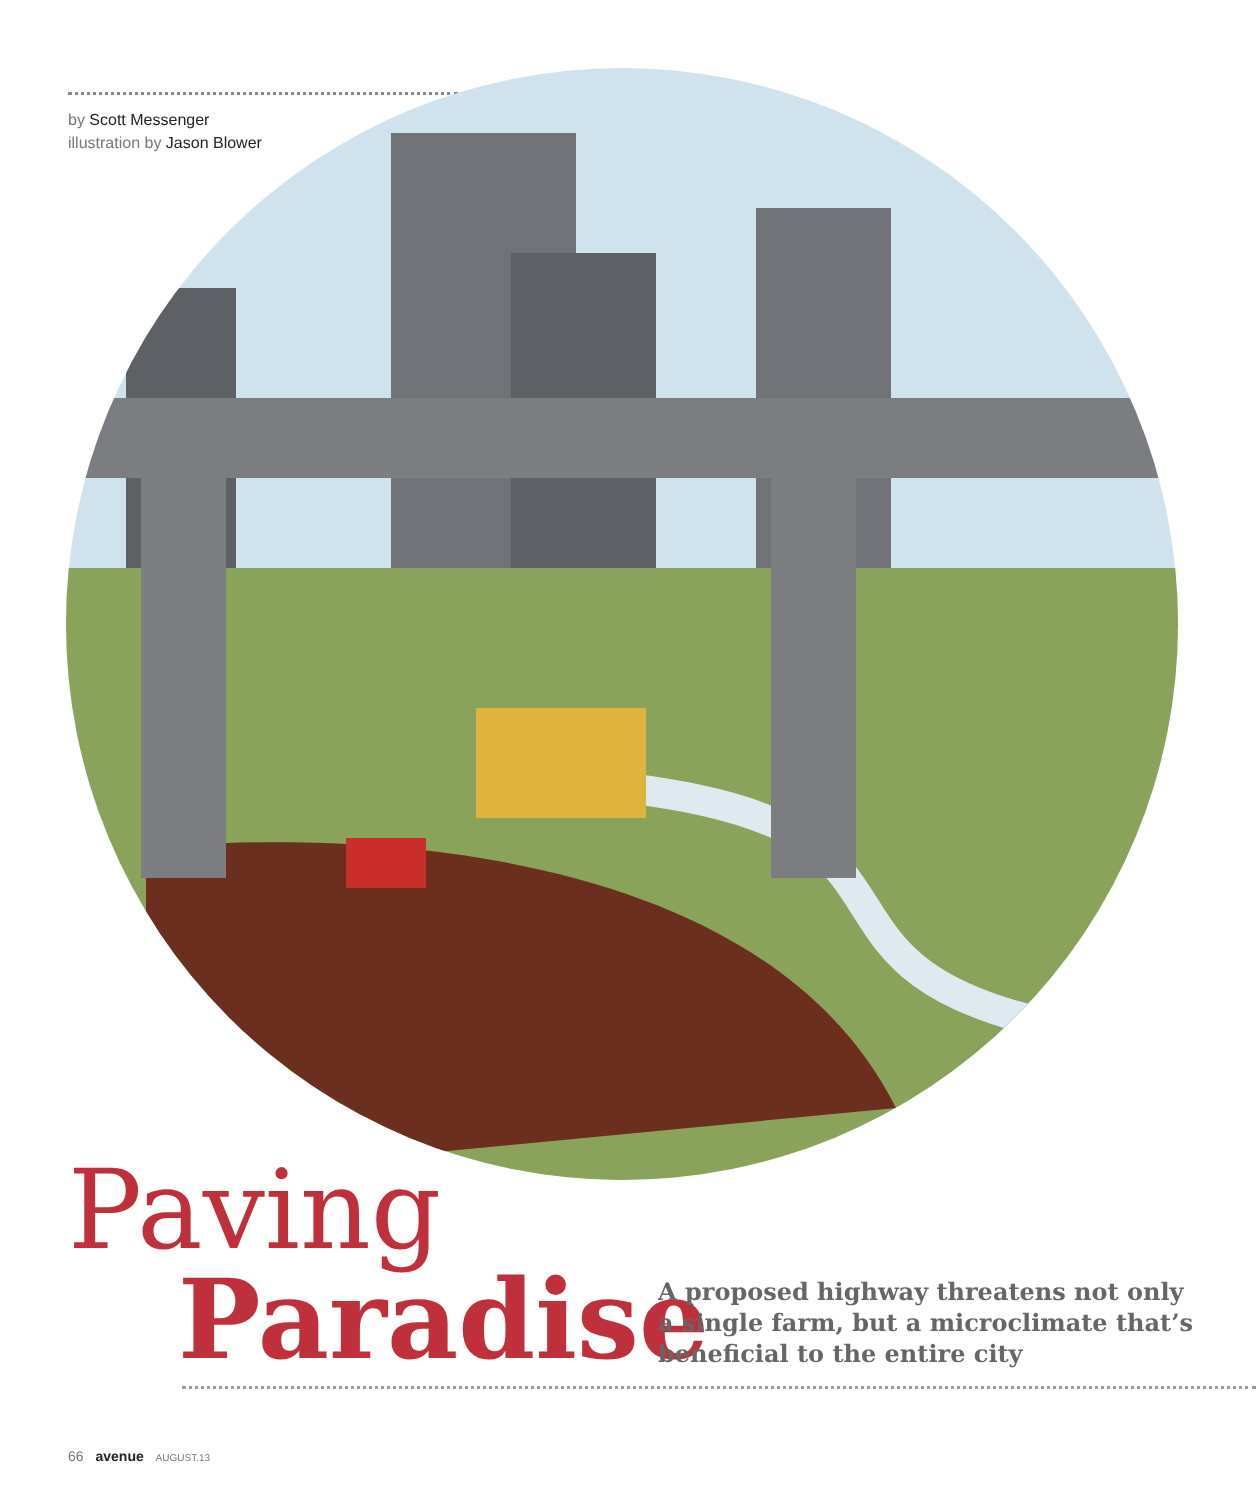by Scott Messenger
illustration by Jason Blower
Paving
Paradise
A proposed highway threatens not only
a single farm, but a microclimate that’s
beneficial to the entire city
66 avenue AUGUST.13